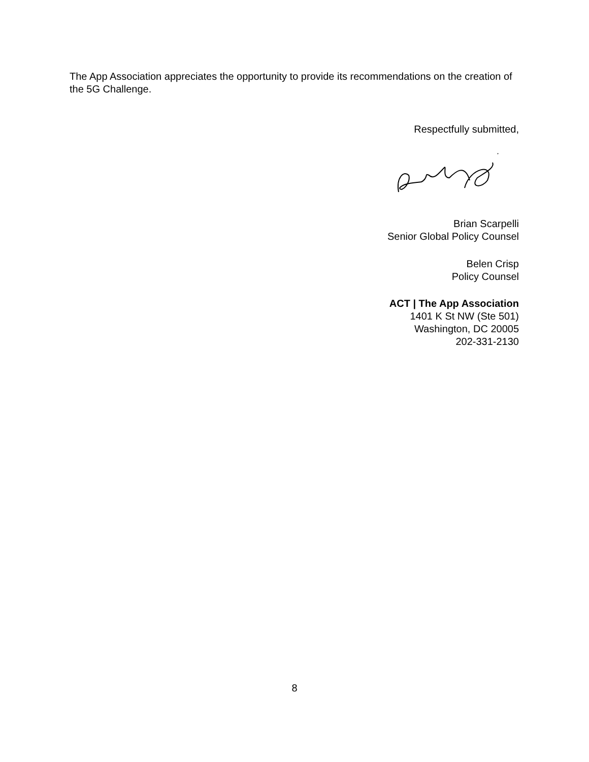The App Association appreciates the opportunity to provide its recommendations on the creation of the 5G Challenge.
Respectfully submitted,
Brian Scarpelli
Senior Global Policy Counsel
Belen Crisp
Policy Counsel
ACT | The App Association
1401 K St NW (Ste 501)
Washington, DC 20005
202-331-2130
8